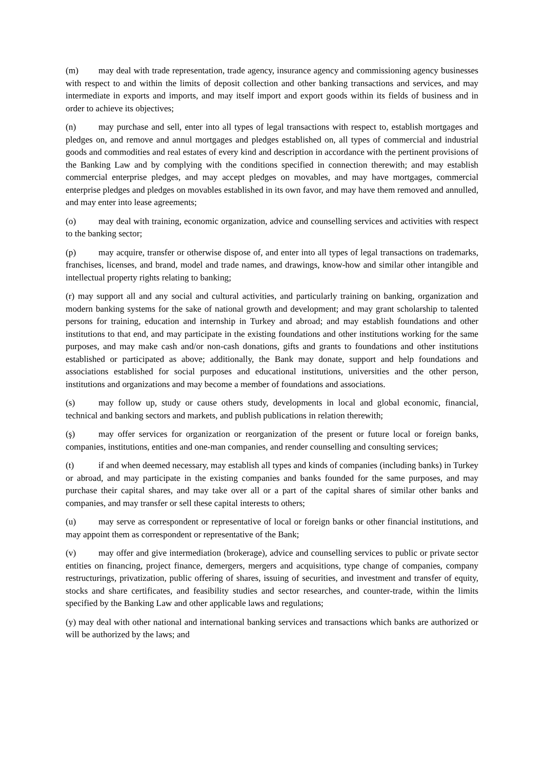(m) may deal with trade representation, trade agency, insurance agency and commissioning agency businesses with respect to and within the limits of deposit collection and other banking transactions and services, and may intermediate in exports and imports, and may itself import and export goods within its fields of business and in order to achieve its objectives;
(n) may purchase and sell, enter into all types of legal transactions with respect to, establish mortgages and pledges on, and remove and annul mortgages and pledges established on, all types of commercial and industrial goods and commodities and real estates of every kind and description in accordance with the pertinent provisions of the Banking Law and by complying with the conditions specified in connection therewith; and may establish commercial enterprise pledges, and may accept pledges on movables, and may have mortgages, commercial enterprise pledges and pledges on movables established in its own favor, and may have them removed and annulled, and may enter into lease agreements;
(o) may deal with training, economic organization, advice and counselling services and activities with respect to the banking sector;
(p) may acquire, transfer or otherwise dispose of, and enter into all types of legal transactions on trademarks, franchises, licenses, and brand, model and trade names, and drawings, know-how and similar other intangible and intellectual property rights relating to banking;
(r) may support all and any social and cultural activities, and particularly training on banking, organization and modern banking systems for the sake of national growth and development; and may grant scholarship to talented persons for training, education and internship in Turkey and abroad; and may establish foundations and other institutions to that end, and may participate in the existing foundations and other institutions working for the same purposes, and may make cash and/or non-cash donations, gifts and grants to foundations and other institutions established or participated as above; additionally, the Bank may donate, support and help foundations and associations established for social purposes and educational institutions, universities and the other person, institutions and organizations and may become a member of foundations and associations.
(s) may follow up, study or cause others study, developments in local and global economic, financial, technical and banking sectors and markets, and publish publications in relation therewith;
(ş) may offer services for organization or reorganization of the present or future local or foreign banks, companies, institutions, entities and one-man companies, and render counselling and consulting services;
(t) if and when deemed necessary, may establish all types and kinds of companies (including banks) in Turkey or abroad, and may participate in the existing companies and banks founded for the same purposes, and may purchase their capital shares, and may take over all or a part of the capital shares of similar other banks and companies, and may transfer or sell these capital interests to others;
(u) may serve as correspondent or representative of local or foreign banks or other financial institutions, and may appoint them as correspondent or representative of the Bank;
(v) may offer and give intermediation (brokerage), advice and counselling services to public or private sector entities on financing, project finance, demergers, mergers and acquisitions, type change of companies, company restructurings, privatization, public offering of shares, issuing of securities, and investment and transfer of equity, stocks and share certificates, and feasibility studies and sector researches, and counter-trade, within the limits specified by the Banking Law and other applicable laws and regulations;
(y) may deal with other national and international banking services and transactions which banks are authorized or will be authorized by the laws; and